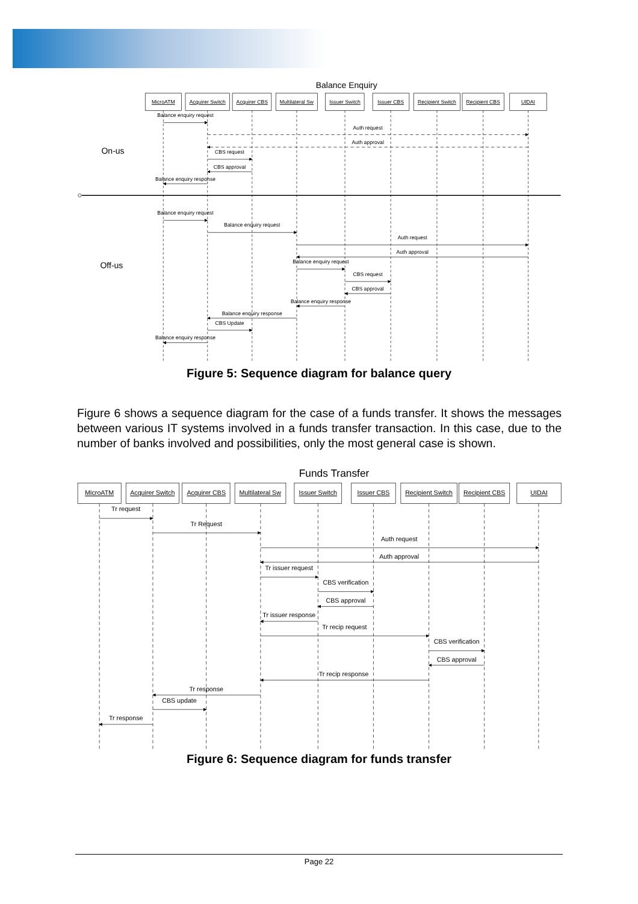Balance Enquiry
MicroATM
Acquirer Switch
Acquirer CBS
Multilateral Sw
Issuer Switch
Issuer CBS
Recipient Switch
Recipient CBS
UIDAI
Balance enquiry request
Auth request
Auth approval
CBS request
CBS approval
Balance enquiry response
Balance enquiry request
Balance enquiry request
Auth request
Auth approval
Balance enquiry request
CBS request
CBS approval
Balance enquiry response
Balance enquiry response
CBS Update
Balance enquiry response
On-us
Off-us
Figure 5: Sequence diagram for balance query
Figure 6 shows a sequence diagram for the case of a funds transfer. It shows the messages between various IT systems involved in a funds transfer transaction. In this case, due to the number of banks involved and possibilities, only the most general case is shown.
Funds Transfer
MicroATM
Acquirer Switch
Acquirer CBS
Multilateral Sw
Issuer Switch
Issuer CBS
Recipient Switch
Recipient CBS
UIDAI
Tr request
Tr Request
Auth request
Auth approval
Tr issuer request
CBS verification
CBS approval
Tr issuer response
Tr recip request
CBS verification
CBS approval
Tr recip response
Tr response
CBS update
Tr response
Figure 6: Sequence diagram for funds transfer
Page 22